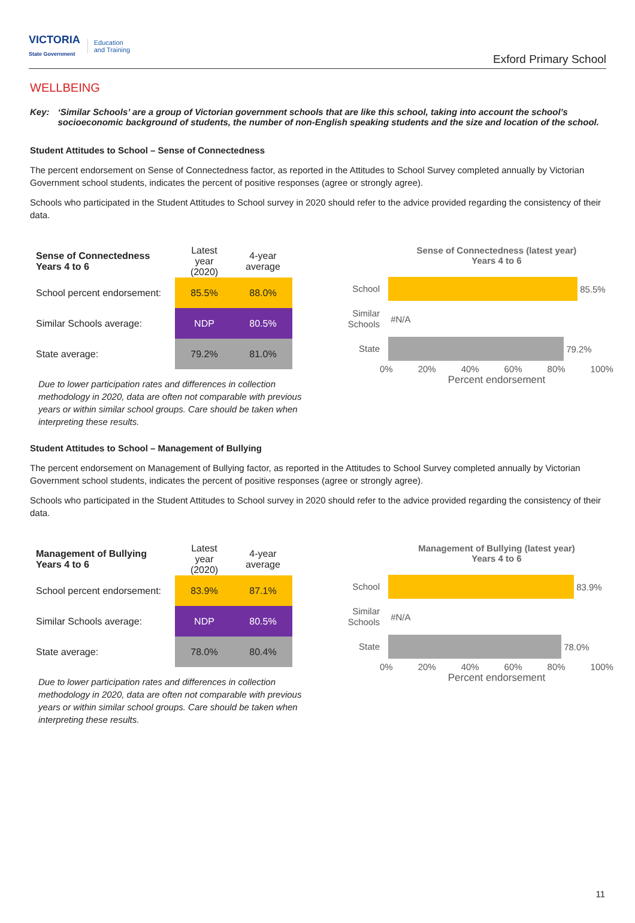VICTORIA
State Government Education
and Training
Exford Primary School
WELLBEING
Key: ‘Similar Schools’ are a group of Victorian government schools that are like this school, taking into account the school’s socioeconomic background of students, the number of non-English speaking students and the size and location of the school.
Student Attitudes to School – Sense of Connectedness
The percent endorsement on Sense of Connectedness factor, as reported in the Attitudes to School Survey completed annually by Victorian Government school students, indicates the percent of positive responses (agree or strongly agree).
Schools who participated in the Student Attitudes to School survey in 2020 should refer to the advice provided regarding the consistency of their data.
| Sense of Connectedness Years 4 to 6 | Latest year (2020) | 4-year average |
| --- | --- | --- |
| School percent endorsement: | 85.5% | 88.0% |
| Similar Schools average: | NDP | 80.5% |
| State average: | 79.2% | 81.0% |
Due to lower participation rates and differences in collection methodology in 2020, data are often not comparable with previous years or within similar school groups. Care should be taken when interpreting these results.
Sense of Connectedness (latest year)
Years 4 to 6
School
85.5%
Similar Schools
#N/A
State
79.2%
0% 20% 40% 60% 80% 100%
Percent endorsement
Student Attitudes to School – Management of Bullying
The percent endorsement on Management of Bullying factor, as reported in the Attitudes to School Survey completed annually by Victorian Government school students, indicates the percent of positive responses (agree or strongly agree).
Schools who participated in the Student Attitudes to School survey in 2020 should refer to the advice provided regarding the consistency of their data.
| Management of Bullying Years 4 to 6 | Latest year (2020) | 4-year average |
| --- | --- | --- |
| School percent endorsement: | 83.9% | 87.1% |
| Similar Schools average: | NDP | 80.5% |
| State average: | 78.0% | 80.4% |
Due to lower participation rates and differences in collection methodology in 2020, data are often not comparable with previous years or within similar school groups. Care should be taken when interpreting these results.
Management of Bullying (latest year)
Years 4 to 6
School
83.9%
Similar Schools
#N/A
State
78.0%
0% 20% 40% 60% 80% 100%
Percent endorsement
11